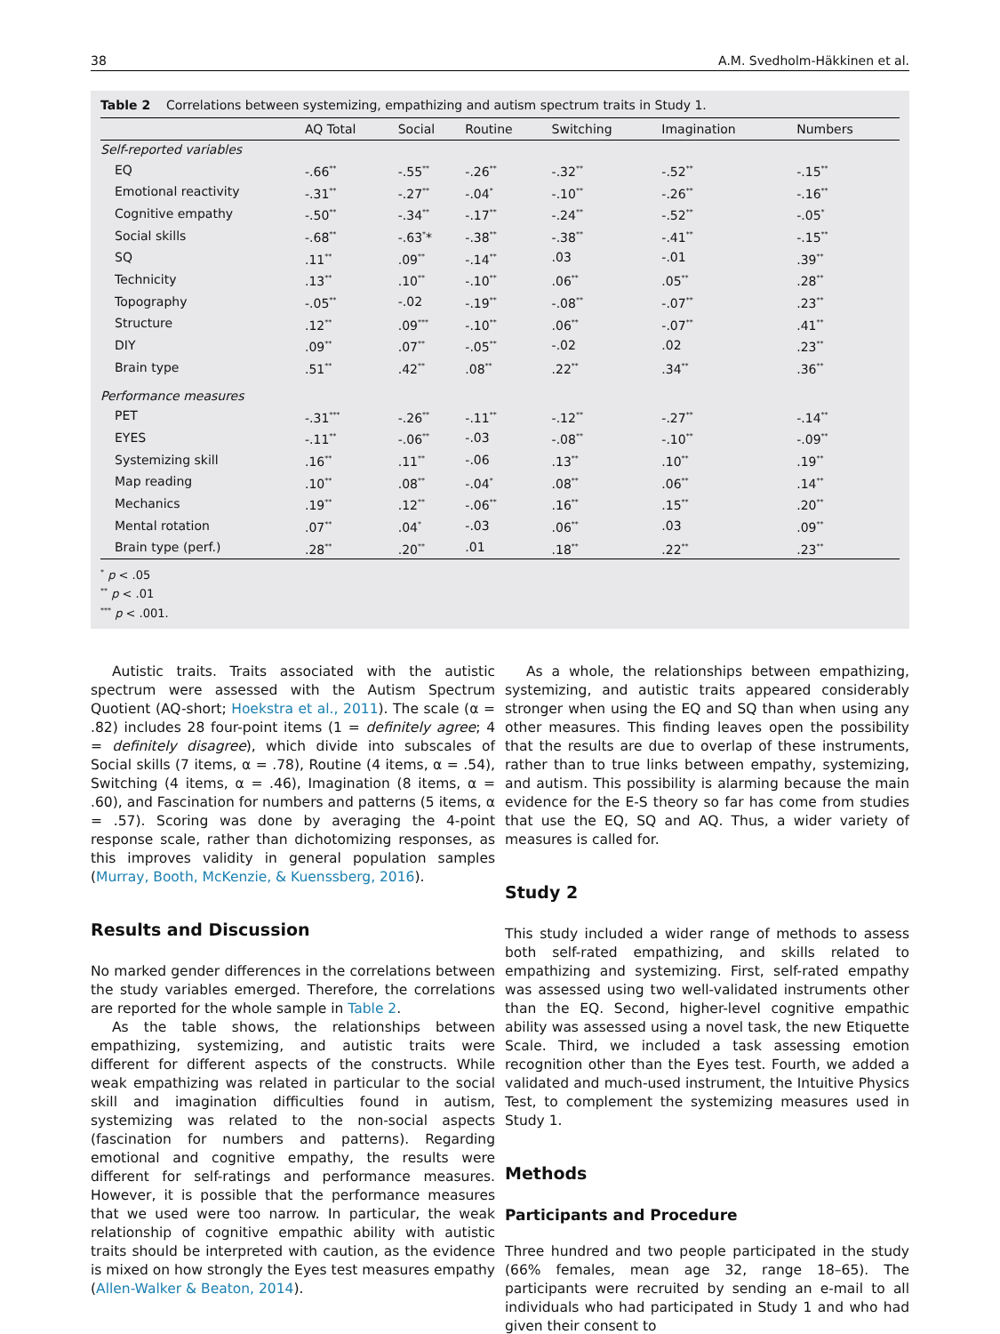38 A.M. Svedholm-Häkkinen et al.
Table 2 Correlations between systemizing, empathizing and autism spectrum traits in Study 1.
| | AQ Total | Social | Routine | Switching | Imagination | Numbers |
| --- | --- | --- | --- | --- | --- | --- |
| Self-reported variables | | | | | | |
| EQ | -.66<sup>**</sup> | -.55<sup>**</sup> | -.26<sup>**</sup> | -.32<sup>**</sup> | -.52<sup>**</sup> | -.15<sup>**</sup> |
| Emotional reactivity | -.31<sup>**</sup> | -.27<sup>**</sup> | -.04<sup>*</sup> | -.10<sup>**</sup> | -.26<sup>**</sup> | -.16<sup>**</sup> |
| Cognitive empathy | -.50<sup>**</sup> | -.34<sup>**</sup> | -.17<sup>**</sup> | -.24<sup>**</sup> | -.52<sup>**</sup> | -.05<sup>*</sup> |
| Social skills | -.68<sup>**</sup> | -.63<sup>*</sup>* | -.38<sup>**</sup> | -.38<sup>**</sup> | -.41<sup>**</sup> | -.15<sup>**</sup> |
| SQ | .11<sup>**</sup> | .09<sup>**</sup> | -.14<sup>**</sup> | .03 | -.01 | .39<sup>**</sup> |
| Technicity | .13<sup>**</sup> | .10<sup>**</sup> | -.10<sup>**</sup> | .06<sup>**</sup> | .05<sup>**</sup> | .28<sup>**</sup> |
| Topography | -.05<sup>**</sup> | -.02 | -.19<sup>**</sup> | -.08<sup>**</sup> | -.07<sup>**</sup> | .23<sup>**</sup> |
| Structure | .12<sup>**</sup> | .09<sup>***</sup> | -.10<sup>**</sup> | .06<sup>**</sup> | -.07<sup>**</sup> | .41<sup>**</sup> |
| DIY | .09<sup>**</sup> | .07<sup>**</sup> | -.05<sup>**</sup> | -.02 | .02 | .23<sup>**</sup> |
| Brain type | .51<sup>**</sup> | .42<sup>**</sup> | .08<sup>**</sup> | .22<sup>**</sup> | .34<sup>**</sup> | .36<sup>**</sup> |
| Performance measures | | | | | | |
| PET | -.31<sup>***</sup> | -.26<sup>**</sup> | -.11<sup>**</sup> | -.12<sup>**</sup> | -.27<sup>**</sup> | -.14<sup>**</sup> |
| EYES | -.11<sup>**</sup> | -.06<sup>**</sup> | -.03 | -.08<sup>**</sup> | -.10<sup>**</sup> | -.09<sup>**</sup> |
| Systemizing skill | .16<sup>**</sup> | .11<sup>**</sup> | -.06 | .13<sup>**</sup> | .10<sup>**</sup> | .19<sup>**</sup> |
| Map reading | .10<sup>**</sup> | .08<sup>**</sup> | -.04<sup>*</sup> | .08<sup>**</sup> | .06<sup>**</sup> | .14<sup>**</sup> |
| Mechanics | .19<sup>**</sup> | .12<sup>**</sup> | -.06<sup>**</sup> | .16<sup>**</sup> | .15<sup>**</sup> | .20<sup>**</sup> |
| Mental rotation | .07<sup>**</sup> | .04<sup>*</sup> | -.03 | .06<sup>**</sup> | .03 | .09<sup>**</sup> |
| Brain type (perf.) | .28<sup>**</sup> | .20<sup>**</sup> | .01 | .18<sup>**</sup> | .22<sup>**</sup> | .23<sup>**</sup> |
<sup>*</sup> p < .05
<sup>**</sup> p < .01
<sup>***</sup> p < .001.
Autistic traits. Traits associated with the autistic spectrum were assessed with the Autism Spectrum Quotient (AQ-short; Hoekstra et al., 2011). The scale (α = .82) includes 28 four-point items (1 = definitely agree; 4 = definitely disagree), which divide into subscales of Social skills (7 items, α = .78), Routine (4 items, α = .54), Switching (4 items, α = .46), Imagination (8 items, α = .60), and Fascination for numbers and patterns (5 items, α = .57). Scoring was done by averaging the 4-point response scale, rather than dichotomizing responses, as this improves validity in general population samples (Murray, Booth, McKenzie, & Kuenssberg, 2016).
Results and Discussion
No marked gender differences in the correlations between the study variables emerged. Therefore, the correlations are reported for the whole sample in Table 2.
As the table shows, the relationships between empathizing, systemizing, and autistic traits were different for different aspects of the constructs. While weak empathizing was related in particular to the social skill and imagination difficulties found in autism, systemizing was related to the non-social aspects (fascination for numbers and patterns). Regarding emotional and cognitive empathy, the results were different for self-ratings and performance measures. However, it is possible that the performance measures that we used were too narrow. In particular, the weak relationship of cognitive empathic ability with autistic traits should be interpreted with caution, as the evidence is mixed on how strongly the Eyes test measures empathy (Allen-Walker & Beaton, 2014).
As a whole, the relationships between empathizing, systemizing, and autistic traits appeared considerably stronger when using the EQ and SQ than when using any other measures. This finding leaves open the possibility that the results are due to overlap of these instruments, rather than to true links between empathy, systemizing, and autism. This possibility is alarming because the main evidence for the E-S theory so far has come from studies that use the EQ, SQ and AQ. Thus, a wider variety of measures is called for.
Study 2
This study included a wider range of methods to assess both self-rated empathizing, and skills related to empathizing and systemizing. First, self-rated empathy was assessed using two well-validated instruments other than the EQ. Second, higher-level cognitive empathic ability was assessed using a novel task, the new Etiquette Scale. Third, we included a task assessing emotion recognition other than the Eyes test. Fourth, we added a validated and much-used instrument, the Intuitive Physics Test, to complement the systemizing measures used in Study 1.
Methods
Participants and Procedure
Three hundred and two people participated in the study (66% females, mean age 32, range 18–65). The participants were recruited by sending an e-mail to all individuals who had participated in Study 1 and who had given their consent to